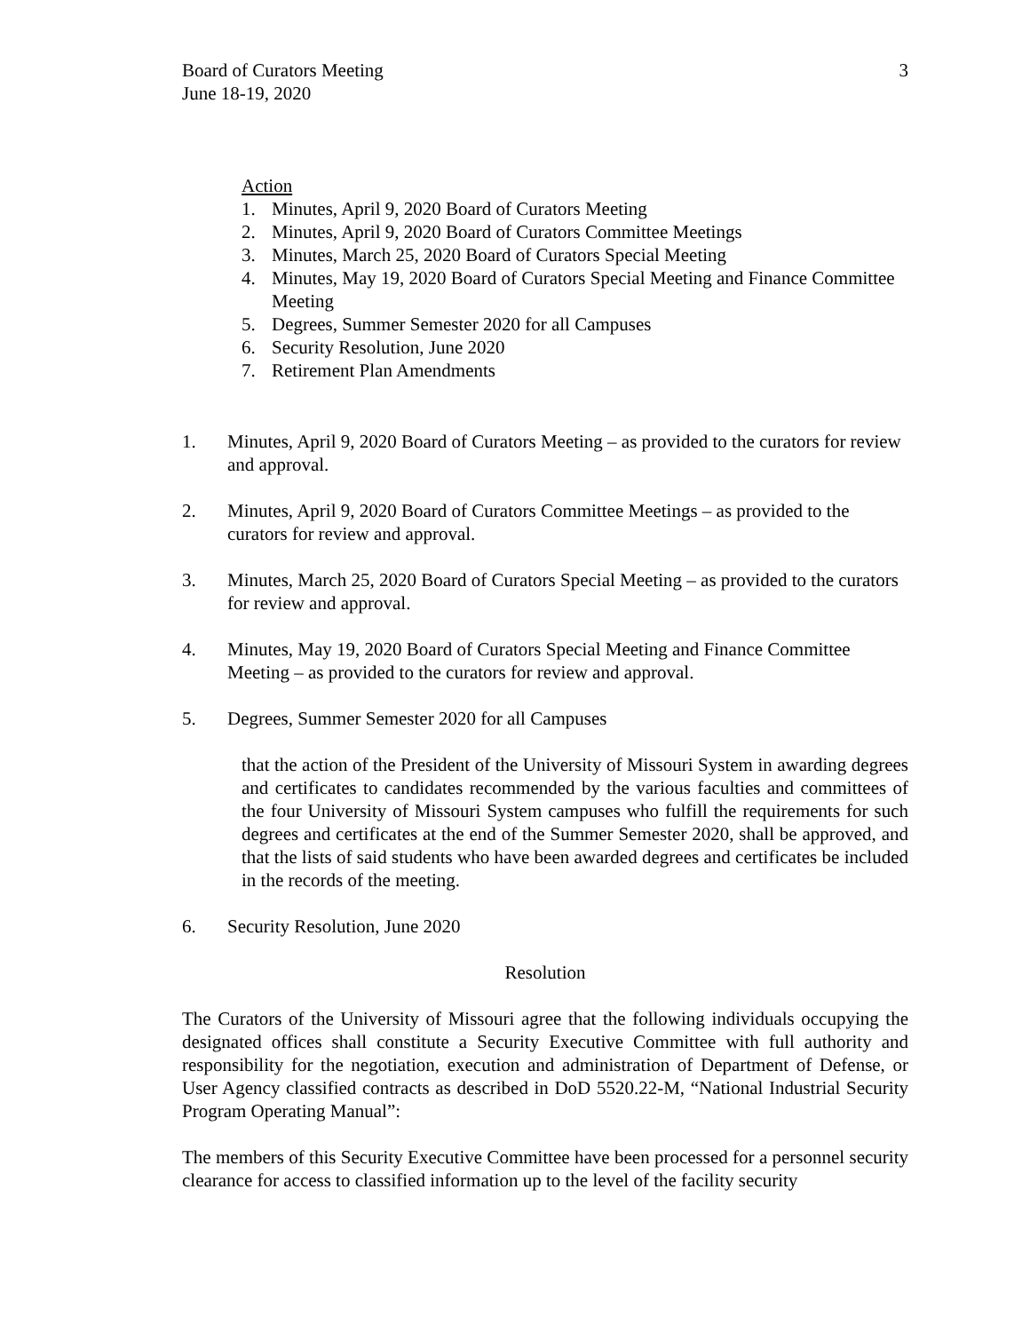Board of Curators Meeting
June 18-19, 2020
3
Action
1. Minutes, April 9, 2020 Board of Curators Meeting
2. Minutes, April 9, 2020 Board of Curators Committee Meetings
3. Minutes, March 25, 2020 Board of Curators Special Meeting
4. Minutes, May 19, 2020 Board of Curators Special Meeting and Finance Committee Meeting
5. Degrees, Summer Semester 2020 for all Campuses
6. Security Resolution, June 2020
7. Retirement Plan Amendments
1. Minutes, April 9, 2020 Board of Curators Meeting – as provided to the curators for review and approval.
2. Minutes, April 9, 2020 Board of Curators Committee Meetings – as provided to the curators for review and approval.
3. Minutes, March 25, 2020 Board of Curators Special Meeting – as provided to the curators for review and approval.
4. Minutes, May 19, 2020 Board of Curators Special Meeting and Finance Committee Meeting – as provided to the curators for review and approval.
5. Degrees, Summer Semester 2020 for all Campuses
that the action of the President of the University of Missouri System in awarding degrees and certificates to candidates recommended by the various faculties and committees of the four University of Missouri System campuses who fulfill the requirements for such degrees and certificates at the end of the Summer Semester 2020, shall be approved, and that the lists of said students who have been awarded degrees and certificates be included in the records of the meeting.
6. Security Resolution, June 2020
Resolution
The Curators of the University of Missouri agree that the following individuals occupying the designated offices shall constitute a Security Executive Committee with full authority and responsibility for the negotiation, execution and administration of Department of Defense, or User Agency classified contracts as described in DoD 5520.22-M, “National Industrial Security Program Operating Manual”:
The members of this Security Executive Committee have been processed for a personnel security clearance for access to classified information up to the level of the facility security